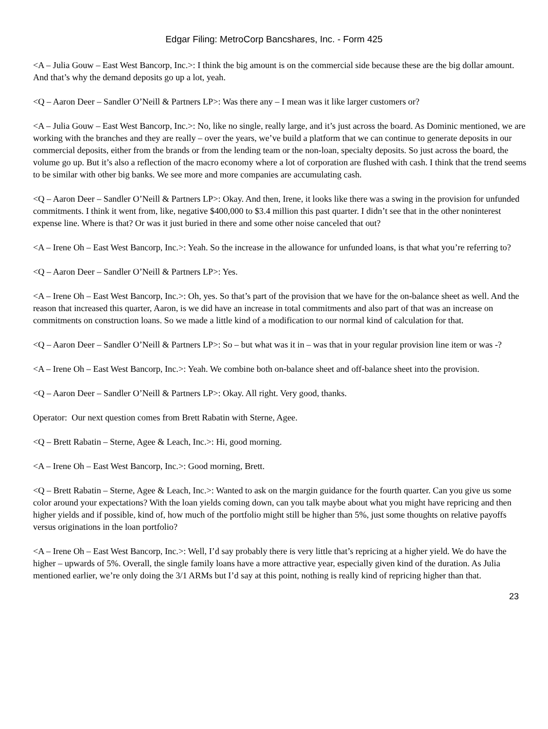Edgar Filing: MetroCorp Bancshares, Inc. - Form 425
<A – Julia Gouw – East West Bancorp, Inc.>: I think the big amount is on the commercial side because these are the big dollar amount. And that’s why the demand deposits go up a lot, yeah.
<Q – Aaron Deer – Sandler O’Neill & Partners LP>: Was there any – I mean was it like larger customers or?
<A – Julia Gouw – East West Bancorp, Inc.>: No, like no single, really large, and it’s just across the board. As Dominic mentioned, we are working with the branches and they are really – over the years, we’ve build a platform that we can continue to generate deposits in our commercial deposits, either from the brands or from the lending team or the non-loan, specialty deposits. So just across the board, the volume go up. But it’s also a reflection of the macro economy where a lot of corporation are flushed with cash. I think that the trend seems to be similar with other big banks. We see more and more companies are accumulating cash.
<Q – Aaron Deer – Sandler O’Neill & Partners LP>: Okay. And then, Irene, it looks like there was a swing in the provision for unfunded commitments. I think it went from, like, negative $400,000 to $3.4 million this past quarter. I didn’t see that in the other noninterest expense line. Where is that? Or was it just buried in there and some other noise canceled that out?
<A – Irene Oh – East West Bancorp, Inc.>: Yeah. So the increase in the allowance for unfunded loans, is that what you’re referring to?
<Q – Aaron Deer – Sandler O’Neill & Partners LP>: Yes.
<A – Irene Oh – East West Bancorp, Inc.>: Oh, yes. So that’s part of the provision that we have for the on-balance sheet as well. And the reason that increased this quarter, Aaron, is we did have an increase in total commitments and also part of that was an increase on commitments on construction loans. So we made a little kind of a modification to our normal kind of calculation for that.
<Q – Aaron Deer – Sandler O’Neill & Partners LP>: So – but what was it in – was that in your regular provision line item or was -?
<A – Irene Oh – East West Bancorp, Inc.>: Yeah. We combine both on-balance sheet and off-balance sheet into the provision.
<Q – Aaron Deer – Sandler O’Neill & Partners LP>: Okay. All right. Very good, thanks.
Operator: Our next question comes from Brett Rabatin with Sterne, Agee.
<Q – Brett Rabatin – Sterne, Agee & Leach, Inc.>: Hi, good morning.
<A – Irene Oh – East West Bancorp, Inc.>: Good morning, Brett.
<Q – Brett Rabatin – Sterne, Agee & Leach, Inc.>: Wanted to ask on the margin guidance for the fourth quarter. Can you give us some color around your expectations? With the loan yields coming down, can you talk maybe about what you might have repricing and then higher yields and if possible, kind of, how much of the portfolio might still be higher than 5%, just some thoughts on relative payoffs versus originations in the loan portfolio?
<A – Irene Oh – East West Bancorp, Inc.>: Well, I’d say probably there is very little that’s repricing at a higher yield. We do have the higher – upwards of 5%. Overall, the single family loans have a more attractive year, especially given kind of the duration. As Julia mentioned earlier, we’re only doing the 3/1 ARMs but I’d say at this point, nothing is really kind of repricing higher than that.
23